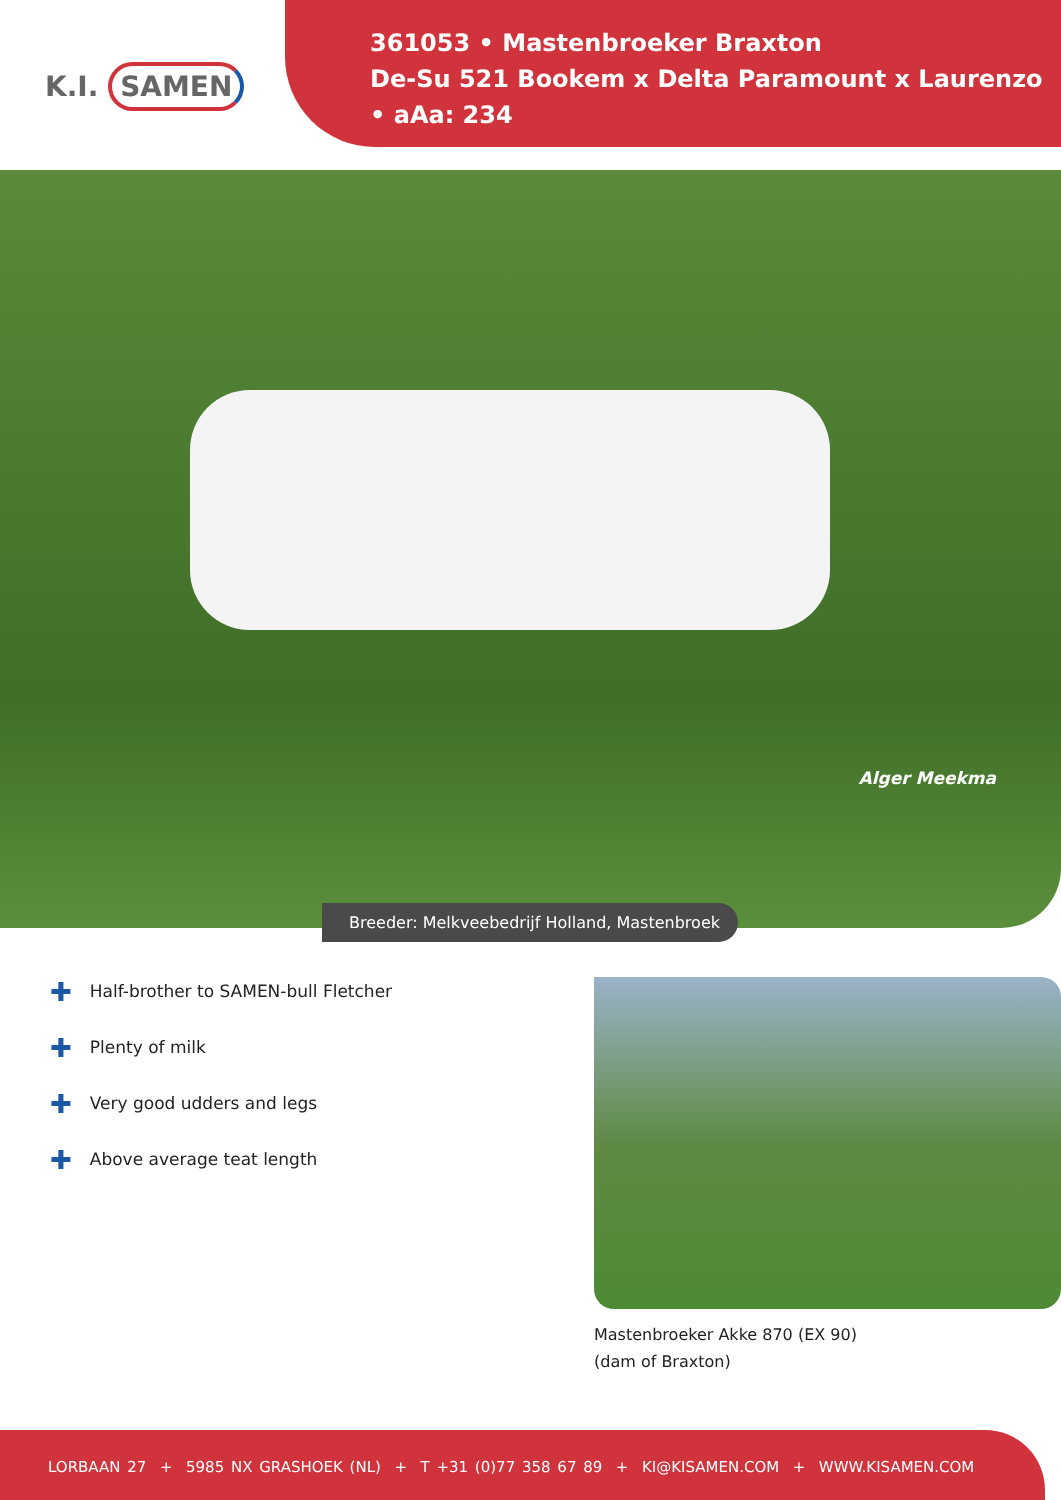K.I. SAMEN
361053 • Mastenbroeker Braxton
De-Su 521 Bookem x Delta Paramount x Laurenzo
• aAa: 234
Alger Meekma
Breeder: Melkveebedrijf Holland, Mastenbroek
✚ Half-brother to SAMEN-bull Fletcher
✚ Plenty of milk
✚ Very good udders and legs
✚ Above average teat length
Mastenbroeker Akke 870 (EX 90)
(dam of Braxton)
LORBAAN 27 + 5985 NX GRASHOEK (NL) + T +31 (0)77 358 67 89 + KI@KISAMEN.COM + WWW.KISAMEN.COM